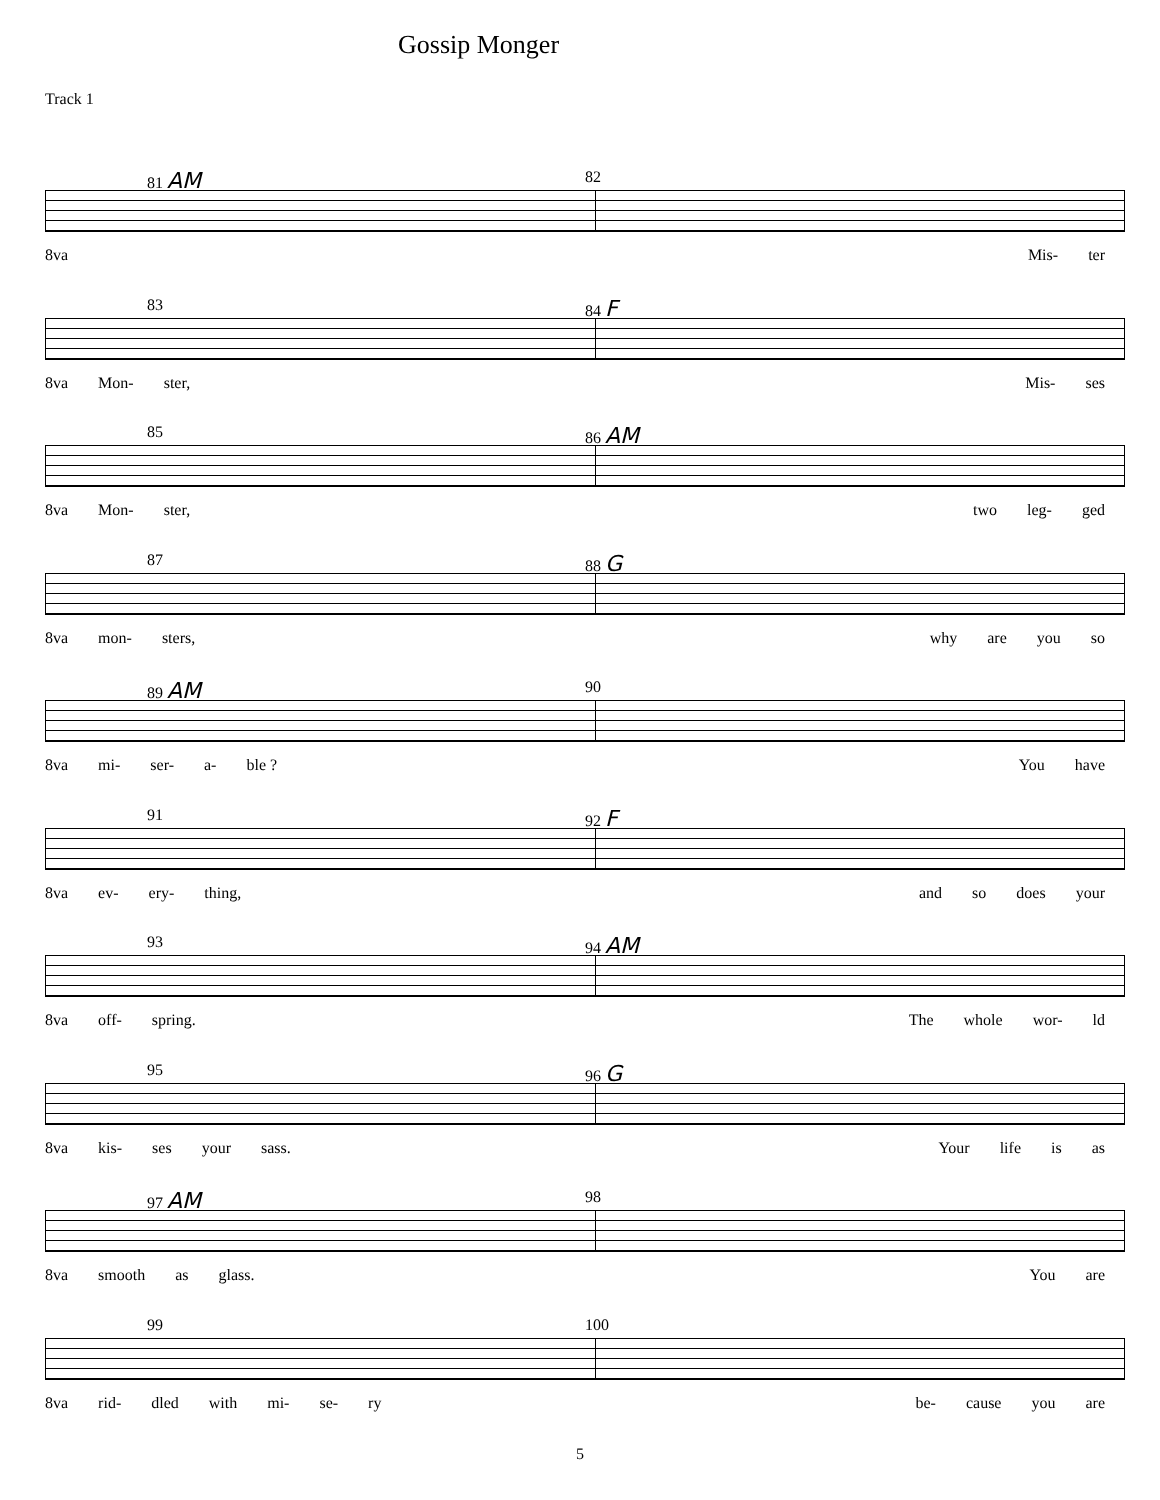Gossip Monger
Track 1
81 AM 82
8va Mis- ter
83 84 F
8va Mon- ster, Mis- ses
85 86 AM
8va Mon- ster, two leg- ged
87 88 G
8va mon- sters, why are you so
89 AM 90
8va mi- ser- a- ble ? You have
91 92 F
8va ev- ery- thing, and so does your
93 94 AM
8va off- spring. The whole wor- ld
95 96 G
8va kis- ses your sass. Your life is as
97 AM 98
8va smooth as glass. You are
99 100
8va rid- dled with mi- se- ry be- cause you are
5